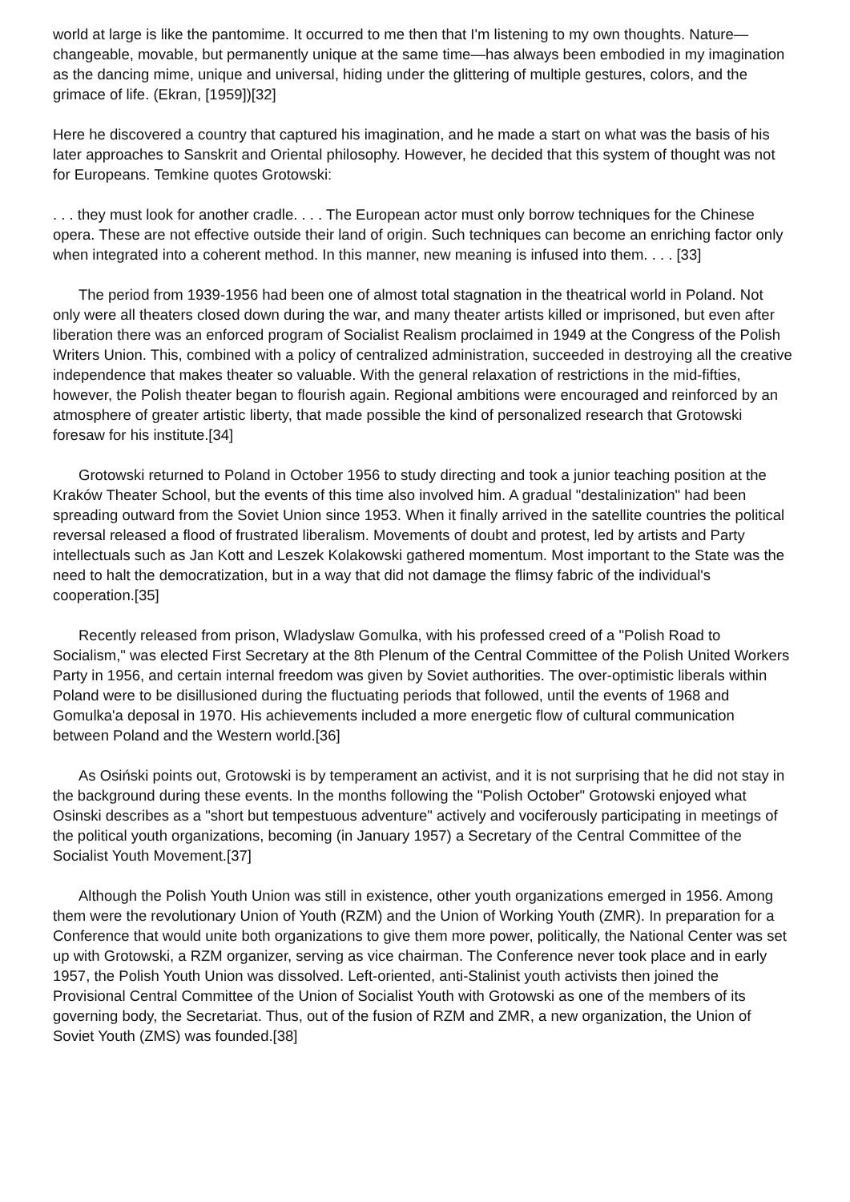world at large is like the pantomime. It occurred to me then that I'm listening to my own thoughts. Nature—changeable, movable, but permanently unique at the same time—has always been embodied in my imagination as the dancing mime, unique and universal, hiding under the glittering of multiple gestures, colors, and the grimace of life. (Ekran, [1959])[32]
Here he discovered a country that captured his imagination, and he made a start on what was the basis of his later approaches to Sanskrit and Oriental philosophy. However, he decided that this system of thought was not for Europeans. Temkine quotes Grotowski:
. . . they must look for another cradle. . . . The European actor must only borrow techniques for the Chinese opera. These are not effective outside their land of origin. Such techniques can become an enriching factor only when integrated into a coherent method. In this manner, new meaning is infused into them. . . . [33]
The period from 1939-1956 had been one of almost total stagnation in the theatrical world in Poland. Not only were all theaters closed down during the war, and many theater artists killed or imprisoned, but even after liberation there was an enforced program of Socialist Realism proclaimed in 1949 at the Congress of the Polish Writers Union. This, combined with a policy of centralized administration, succeeded in destroying all the creative independence that makes theater so valuable. With the general relaxation of restrictions in the mid-fifties, however, the Polish theater began to flourish again. Regional ambitions were encouraged and reinforced by an atmosphere of greater artistic liberty, that made possible the kind of personalized research that Grotowski foresaw for his institute.[34]
Grotowski returned to Poland in October 1956 to study directing and took a junior teaching position at the Kraków Theater School, but the events of this time also involved him. A gradual "destalinization" had been spreading outward from the Soviet Union since 1953. When it finally arrived in the satellite countries the political reversal released a flood of frustrated liberalism. Movements of doubt and protest, led by artists and Party intellectuals such as Jan Kott and Leszek Kolakowski gathered momentum. Most important to the State was the need to halt the democratization, but in a way that did not damage the flimsy fabric of the individual's cooperation.[35]
Recently released from prison, Wladyslaw Gomulka, with his professed creed of a "Polish Road to Socialism," was elected First Secretary at the 8th Plenum of the Central Committee of the Polish United Workers Party in 1956, and certain internal freedom was given by Soviet authorities. The over-optimistic liberals within Poland were to be disillusioned during the fluctuating periods that followed, until the events of 1968 and Gomulka'a deposal in 1970. His achievements included a more energetic flow of cultural communication between Poland and the Western world.[36]
As Osiński points out, Grotowski is by temperament an activist, and it is not surprising that he did not stay in the background during these events. In the months following the "Polish October" Grotowski enjoyed what Osinski describes as a "short but tempestuous adventure" actively and vociferously participating in meetings of the political youth organizations, becoming (in January 1957) a Secretary of the Central Committee of the Socialist Youth Movement.[37]
Although the Polish Youth Union was still in existence, other youth organizations emerged in 1956. Among them were the revolutionary Union of Youth (RZM) and the Union of Working Youth (ZMR). In preparation for a Conference that would unite both organizations to give them more power, politically, the National Center was set up with Grotowski, a RZM organizer, serving as vice chairman. The Conference never took place and in early 1957, the Polish Youth Union was dissolved. Left-oriented, anti-Stalinist youth activists then joined the Provisional Central Committee of the Union of Socialist Youth with Grotowski as one of the members of its governing body, the Secretariat. Thus, out of the fusion of RZM and ZMR, a new organization, the Union of Soviet Youth (ZMS) was founded.[38]